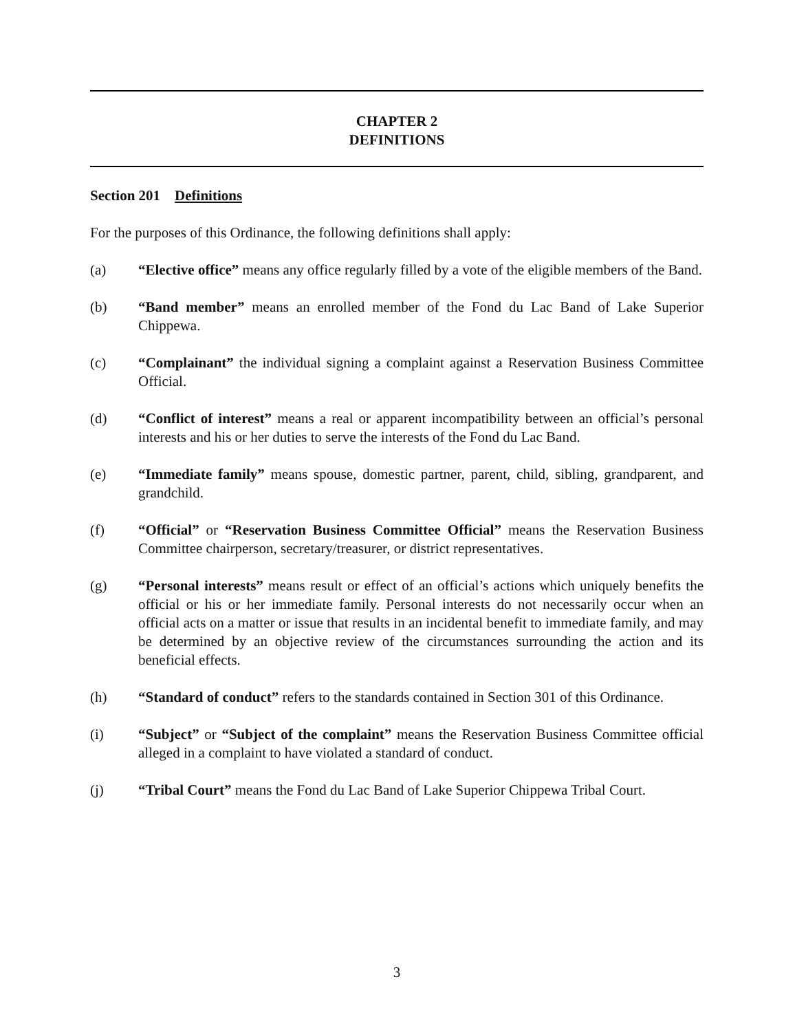CHAPTER 2
DEFINITIONS
Section 201 Definitions
For the purposes of this Ordinance, the following definitions shall apply:
(a) “Elective office” means any office regularly filled by a vote of the eligible members of the Band.
(b) “Band member” means an enrolled member of the Fond du Lac Band of Lake Superior Chippewa.
(c) “Complainant” the individual signing a complaint against a Reservation Business Committee Official.
(d) “Conflict of interest” means a real or apparent incompatibility between an official’s personal interests and his or her duties to serve the interests of the Fond du Lac Band.
(e) “Immediate family” means spouse, domestic partner, parent, child, sibling, grandparent, and grandchild.
(f) “Official” or “Reservation Business Committee Official” means the Reservation Business Committee chairperson, secretary/treasurer, or district representatives.
(g) “Personal interests” means result or effect of an official’s actions which uniquely benefits the official or his or her immediate family. Personal interests do not necessarily occur when an official acts on a matter or issue that results in an incidental benefit to immediate family, and may be determined by an objective review of the circumstances surrounding the action and its beneficial effects.
(h) “Standard of conduct” refers to the standards contained in Section 301 of this Ordinance.
(i) “Subject” or “Subject of the complaint” means the Reservation Business Committee official alleged in a complaint to have violated a standard of conduct.
(j) “Tribal Court” means the Fond du Lac Band of Lake Superior Chippewa Tribal Court.
3